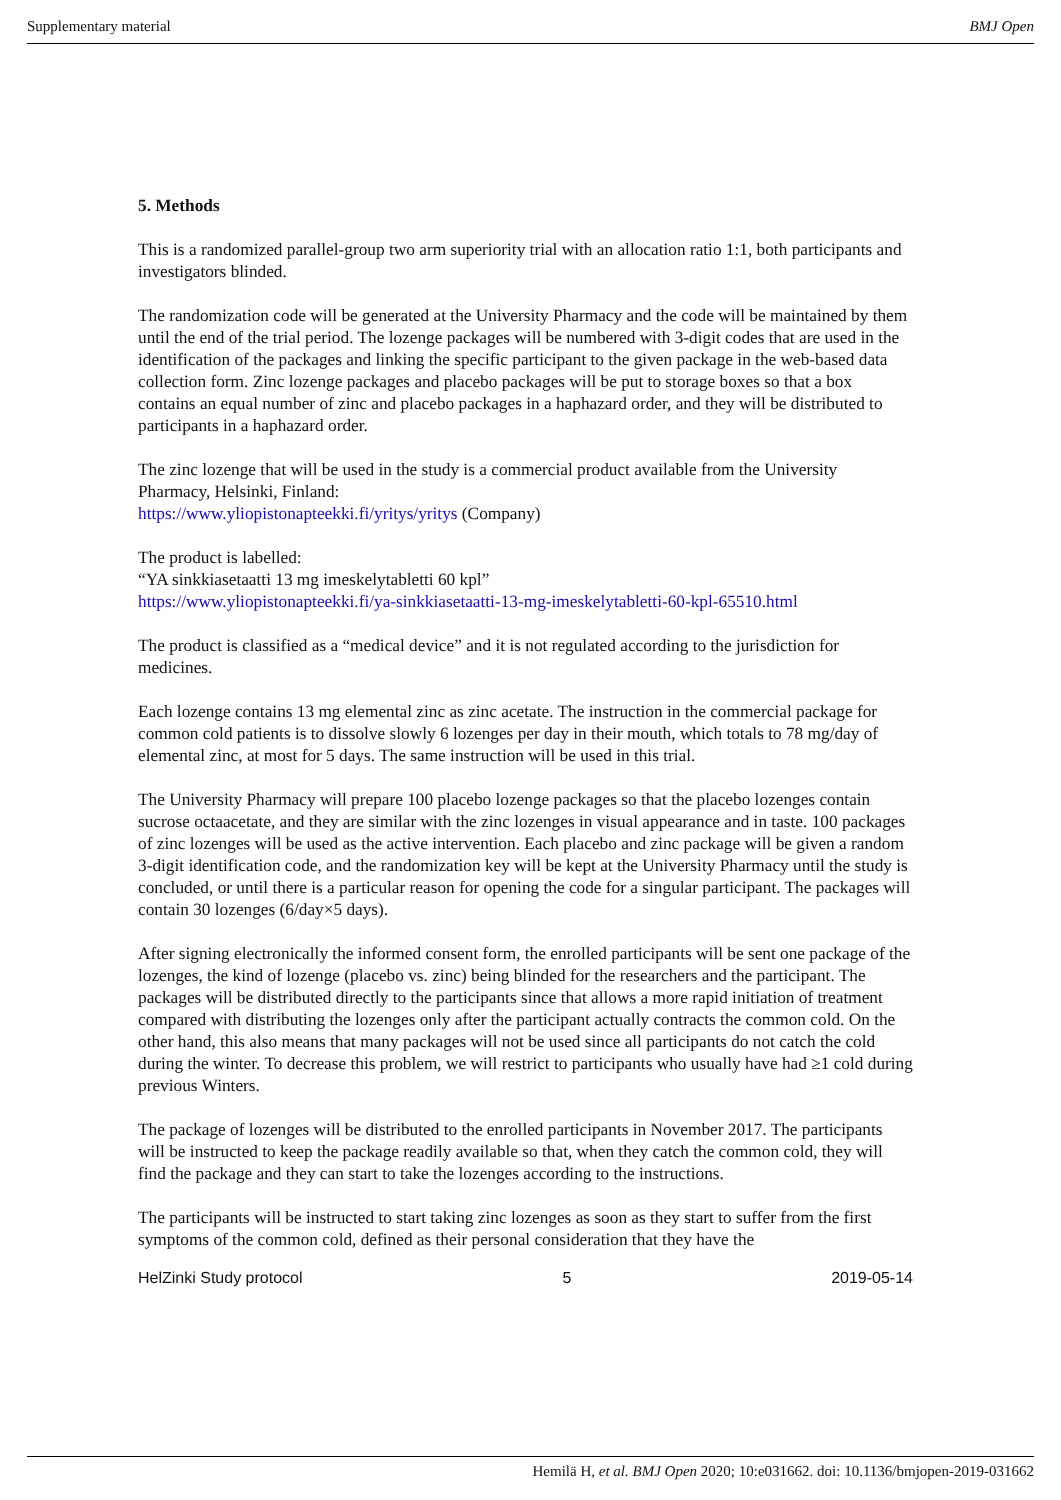Supplementary material BMJ Open
5. Methods
This is a randomized parallel-group two arm superiority trial with an allocation ratio 1:1, both participants and investigators blinded.
The randomization code will be generated at the University Pharmacy and the code will be maintained by them until the end of the trial period. The lozenge packages will be numbered with 3-digit codes that are used in the identification of the packages and linking the specific participant to the given package in the web-based data collection form. Zinc lozenge packages and placebo packages will be put to storage boxes so that a box contains an equal number of zinc and placebo packages in a haphazard order, and they will be distributed to participants in a haphazard order.
The zinc lozenge that will be used in the study is a commercial product available from the University Pharmacy, Helsinki, Finland:
https://www.yliopistonapteekki.fi/yritys/yritys (Company)
The product is labelled:
“YA sinkkiasetaatti 13 mg imeskelytabletti 60 kpl”
https://www.yliopistonapteekki.fi/ya-sinkkiasetaatti-13-mg-imeskelytabletti-60-kpl-65510.html
The product is classified as a “medical device” and it is not regulated according to the jurisdiction for medicines.
Each lozenge contains 13 mg elemental zinc as zinc acetate. The instruction in the commercial package for common cold patients is to dissolve slowly 6 lozenges per day in their mouth, which totals to 78 mg/day of elemental zinc, at most for 5 days. The same instruction will be used in this trial.
The University Pharmacy will prepare 100 placebo lozenge packages so that the placebo lozenges contain sucrose octaacetate, and they are similar with the zinc lozenges in visual appearance and in taste. 100 packages of zinc lozenges will be used as the active intervention. Each placebo and zinc package will be given a random 3-digit identification code, and the randomization key will be kept at the University Pharmacy until the study is concluded, or until there is a particular reason for opening the code for a singular participant. The packages will contain 30 lozenges (6/day×5 days).
After signing electronically the informed consent form, the enrolled participants will be sent one package of the lozenges, the kind of lozenge (placebo vs. zinc) being blinded for the researchers and the participant. The packages will be distributed directly to the participants since that allows a more rapid initiation of treatment compared with distributing the lozenges only after the participant actually contracts the common cold. On the other hand, this also means that many packages will not be used since all participants do not catch the cold during the winter. To decrease this problem, we will restrict to participants who usually have had ≥1 cold during previous Winters.
The package of lozenges will be distributed to the enrolled participants in November 2017. The participants will be instructed to keep the package readily available so that, when they catch the common cold, they will find the package and they can start to take the lozenges according to the instructions.
The participants will be instructed to start taking zinc lozenges as soon as they start to suffer from the first symptoms of the common cold, defined as their personal consideration that they have the
HelZinki Study protocol 5 2019-05-14
Hemilä H, et al. BMJ Open 2020; 10:e031662. doi: 10.1136/bmjopen-2019-031662